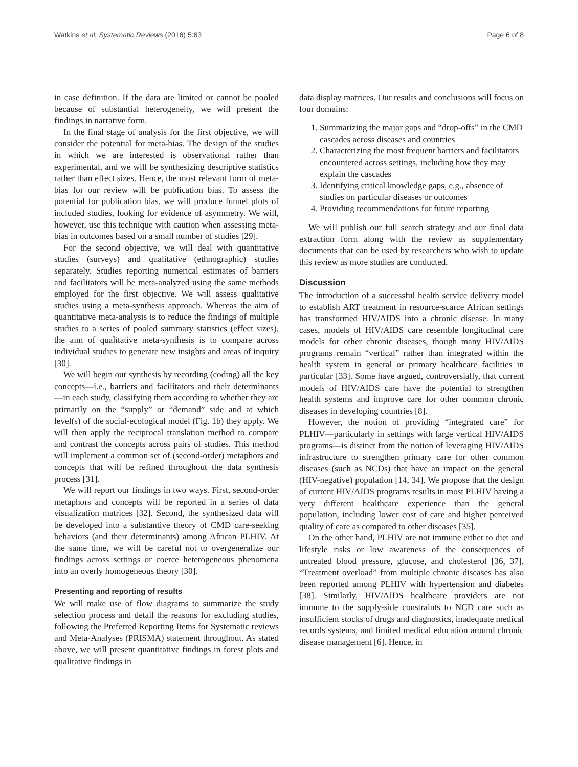Watkins et al. Systematic Reviews (2016) 5:63 Page 6 of 8
in case definition. If the data are limited or cannot be pooled because of substantial heterogeneity, we will present the findings in narrative form.
In the final stage of analysis for the first objective, we will consider the potential for meta-bias. The design of the studies in which we are interested is observational rather than experimental, and we will be synthesizing descriptive statistics rather than effect sizes. Hence, the most relevant form of meta-bias for our review will be publication bias. To assess the potential for publication bias, we will produce funnel plots of included studies, looking for evidence of asymmetry. We will, however, use this technique with caution when assessing meta-bias in outcomes based on a small number of studies [29].
For the second objective, we will deal with quantitative studies (surveys) and qualitative (ethnographic) studies separately. Studies reporting numerical estimates of barriers and facilitators will be meta-analyzed using the same methods employed for the first objective. We will assess qualitative studies using a meta-synthesis approach. Whereas the aim of quantitative meta-analysis is to reduce the findings of multiple studies to a series of pooled summary statistics (effect sizes), the aim of qualitative meta-synthesis is to compare across individual studies to generate new insights and areas of inquiry [30].
We will begin our synthesis by recording (coding) all the key concepts—i.e., barriers and facilitators and their determinants—in each study, classifying them according to whether they are primarily on the “supply” or “demand” side and at which level(s) of the social-ecological model (Fig. 1b) they apply. We will then apply the reciprocal translation method to compare and contrast the concepts across pairs of studies. This method will implement a common set of (second-order) metaphors and concepts that will be refined throughout the data synthesis process [31].
We will report our findings in two ways. First, second-order metaphors and concepts will be reported in a series of data visualization matrices [32]. Second, the synthesized data will be developed into a substantive theory of CMD care-seeking behaviors (and their determinants) among African PLHIV. At the same time, we will be careful not to overgeneralize our findings across settings or coerce heterogeneous phenomena into an overly homogeneous theory [30].
Presenting and reporting of results
We will make use of flow diagrams to summarize the study selection process and detail the reasons for excluding studies, following the Preferred Reporting Items for Systematic reviews and Meta-Analyses (PRISMA) statement throughout. As stated above, we will present quantitative findings in forest plots and qualitative findings in
data display matrices. Our results and conclusions will focus on four domains:
1. Summarizing the major gaps and “drop-offs” in the CMD cascades across diseases and countries
2. Characterizing the most frequent barriers and facilitators encountered across settings, including how they may explain the cascades
3. Identifying critical knowledge gaps, e.g., absence of studies on particular diseases or outcomes
4. Providing recommendations for future reporting
We will publish our full search strategy and our final data extraction form along with the review as supplementary documents that can be used by researchers who wish to update this review as more studies are conducted.
Discussion
The introduction of a successful health service delivery model to establish ART treatment in resource-scarce African settings has transformed HIV/AIDS into a chronic disease. In many cases, models of HIV/AIDS care resemble longitudinal care models for other chronic diseases, though many HIV/AIDS programs remain “vertical” rather than integrated within the health system in general or primary healthcare facilities in particular [33]. Some have argued, controversially, that current models of HIV/AIDS care have the potential to strengthen health systems and improve care for other common chronic diseases in developing countries [8].
However, the notion of providing “integrated care” for PLHIV—particularly in settings with large vertical HIV/AIDS programs—is distinct from the notion of leveraging HIV/AIDS infrastructure to strengthen primary care for other common diseases (such as NCDs) that have an impact on the general (HIV-negative) population [14, 34]. We propose that the design of current HIV/AIDS programs results in most PLHIV having a very different healthcare experience than the general population, including lower cost of care and higher perceived quality of care as compared to other diseases [35].
On the other hand, PLHIV are not immune either to diet and lifestyle risks or low awareness of the consequences of untreated blood pressure, glucose, and cholesterol [36, 37]. “Treatment overload” from multiple chronic diseases has also been reported among PLHIV with hypertension and diabetes [38]. Similarly, HIV/AIDS healthcare providers are not immune to the supply-side constraints to NCD care such as insufficient stocks of drugs and diagnostics, inadequate medical records systems, and limited medical education around chronic disease management [6]. Hence, in